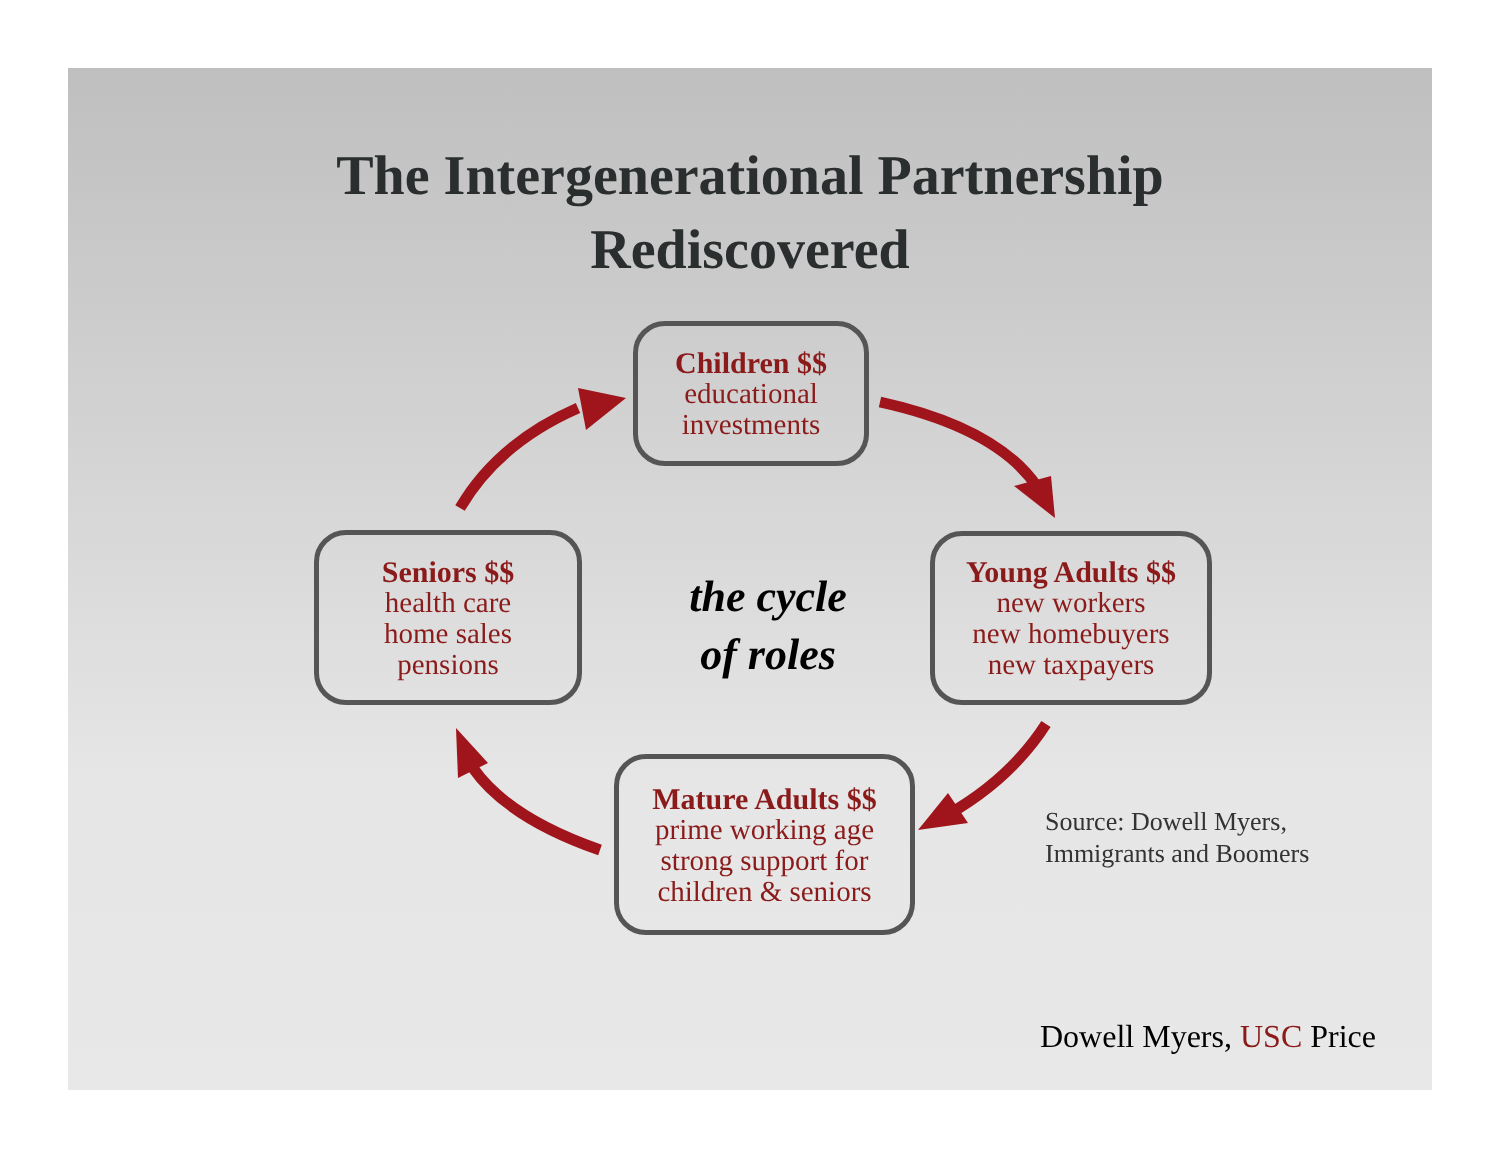The Intergenerational Partnership
Rediscovered
Children $$
educational
investments
Young Adults $$
new workers
new homebuyers
new taxpayers
Seniors $$
health care
home sales
pensions
the cycle
of roles
Mature Adults $$
prime working age
strong support for
children & seniors
Source: Dowell Myers,
Immigrants and Boomers
Dowell Myers, USC Price